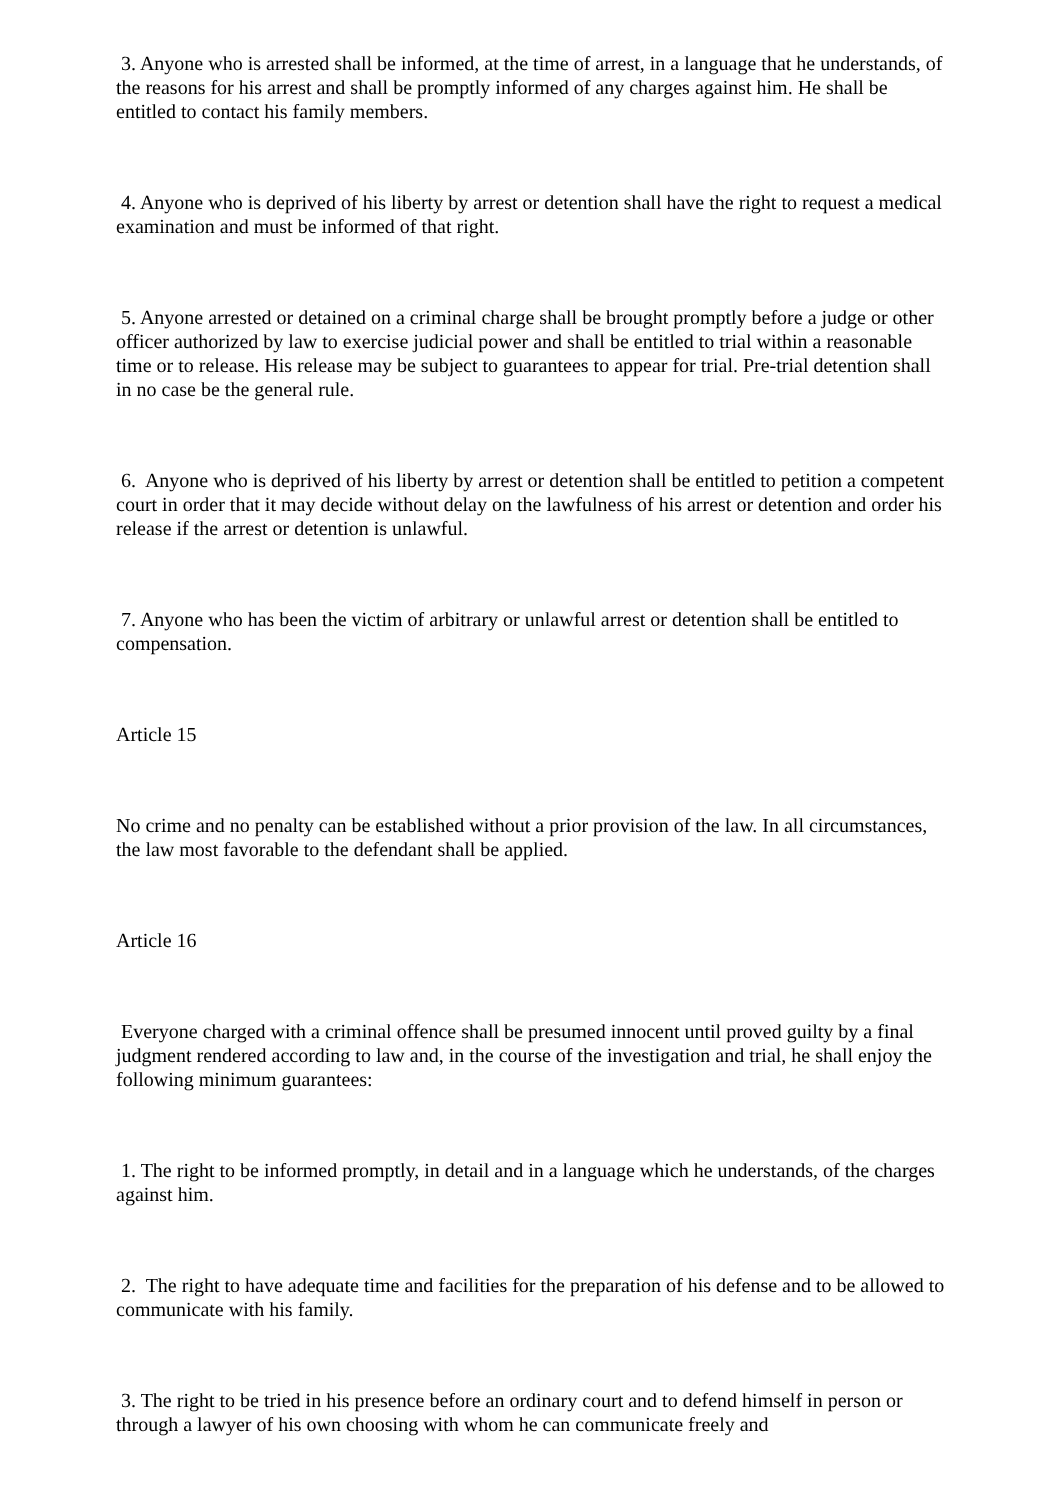3. Anyone who is arrested shall be informed, at the time of arrest, in a language that he understands, of the reasons for his arrest and shall be promptly informed of any charges against him. He shall be entitled to contact his family members.
4. Anyone who is deprived of his liberty by arrest or detention shall have the right to request a medical examination and must be informed of that right.
5. Anyone arrested or detained on a criminal charge shall be brought promptly before a judge or other officer authorized by law to exercise judicial power and shall be entitled to trial within a reasonable time or to release. His release may be subject to guarantees to appear for trial. Pre-trial detention shall in no case be the general rule.
6. Anyone who is deprived of his liberty by arrest or detention shall be entitled to petition a competent court in order that it may decide without delay on the lawfulness of his arrest or detention and order his release if the arrest or detention is unlawful.
7. Anyone who has been the victim of arbitrary or unlawful arrest or detention shall be entitled to compensation.
Article 15
No crime and no penalty can be established without a prior provision of the law. In all circumstances, the law most favorable to the defendant shall be applied.
Article 16
Everyone charged with a criminal offence shall be presumed innocent until proved guilty by a final judgment rendered according to law and, in the course of the investigation and trial, he shall enjoy the following minimum guarantees:
1. The right to be informed promptly, in detail and in a language which he understands, of the charges against him.
2. The right to have adequate time and facilities for the preparation of his defense and to be allowed to communicate with his family.
3. The right to be tried in his presence before an ordinary court and to defend himself in person or through a lawyer of his own choosing with whom he can communicate freely and